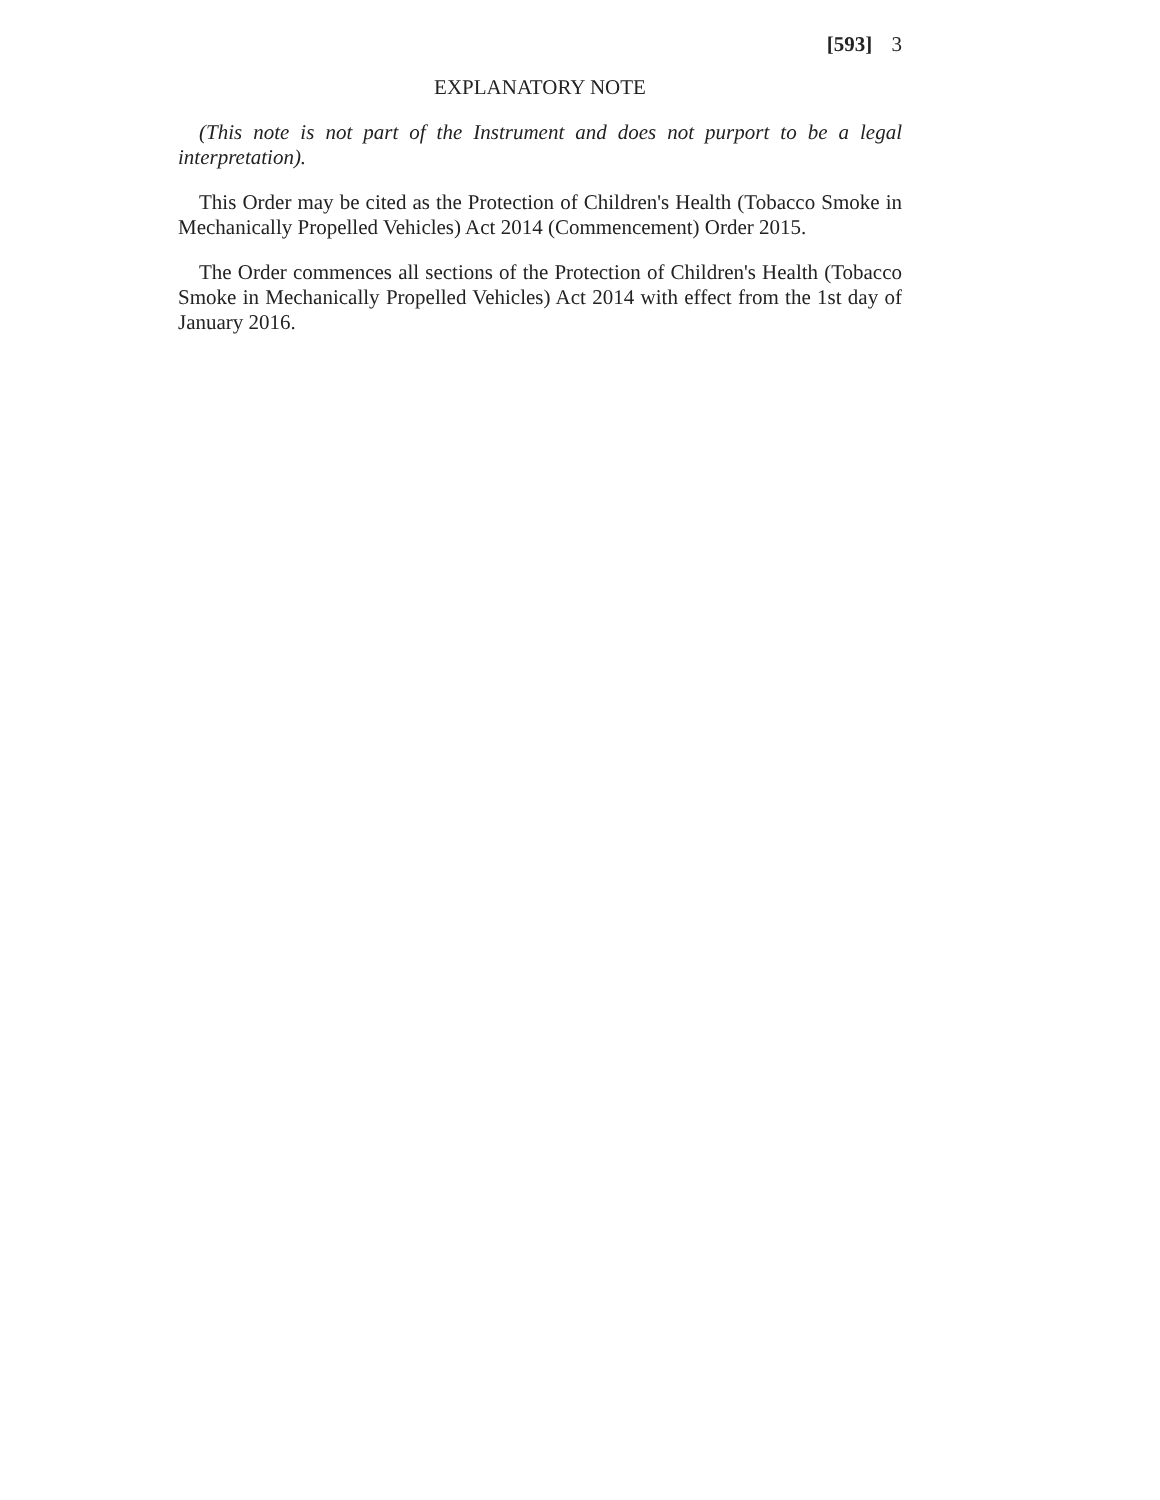[593] 3
EXPLANATORY NOTE
(This note is not part of the Instrument and does not purport to be a legal interpretation).
This Order may be cited as the Protection of Children's Health (Tobacco Smoke in Mechanically Propelled Vehicles) Act 2014 (Commencement) Order 2015.
The Order commences all sections of the Protection of Children's Health (Tobacco Smoke in Mechanically Propelled Vehicles) Act 2014 with effect from the 1st day of January 2016.